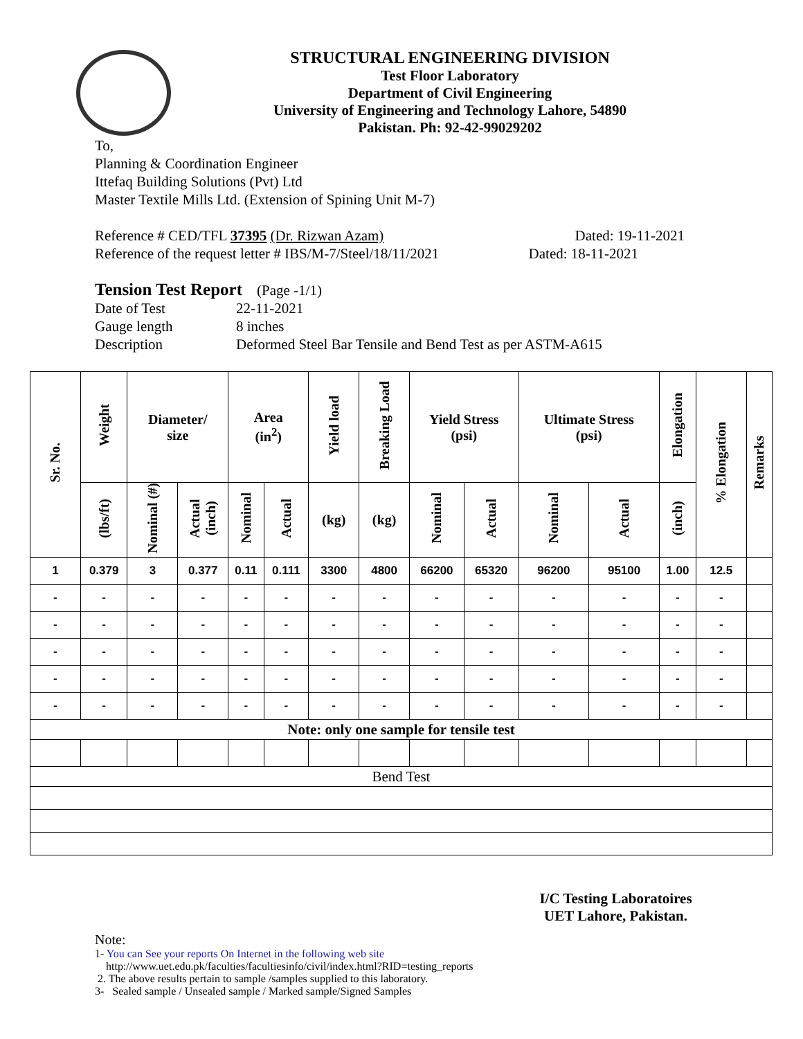STRUCTURAL ENGINEERING DIVISION
Test Floor Laboratory
Department of Civil Engineering
University of Engineering and Technology Lahore, 54890
Pakistan. Ph: 92-42-99029202
To,
Planning & Coordination Engineer
Ittefaq Building Solutions (Pvt) Ltd
Master Textile Mills Ltd. (Extension of Spining Unit M-7)
Reference # CED/TFL 37395 (Dr. Rizwan Azam) Dated: 19-11-2021
Reference of the request letter # IBS/M-7/Steel/18/11/2021 Dated: 18-11-2021
Tension Test Report (Page -1/1)
Date of Test 22-11-2021 Gauge length 8 inches Description Deformed Steel Bar Tensile and Bend Test as per ASTM-A615
| Sr. No. | Weight | Diameter/ size | | Area (in<sup>2</sup>) | | Yield load | Breaking Load | Yield Stress (psi) | | Ultimate Stress (psi) | | Elongation | % Elongation | Remarks |
| --- | --- | --- | --- | --- | --- | --- | --- | --- | --- | --- | --- | --- | --- | --- |
| | (lbs/ft) | Nominal (#) | Actual (inch) | Nominal | Actual | (kg) | (kg) | Nominal | Actual | Nominal | Actual | (inch) | | |
| 1 | 0.379 | 3 | 0.377 | 0.11 | 0.111 | 3300 | 4800 | 66200 | 65320 | 96200 | 95100 | 1.00 | 12.5 | |
| - | - | - | - | - | - | - | - | - | - | - | - | - | - | |
| - | - | - | - | - | - | - | - | - | - | - | - | - | - | |
| - | - | - | - | - | - | - | - | - | - | - | - | - | - | |
| - | - | - | - | - | - | - | - | - | - | - | - | - | - | |
| - | - | - | - | - | - | - | - | - | - | - | - | - | - | |
| Note: only one sample for tensile test | | | | | | | | | | | | | | |
| Bend Test | | | | | | | | | | | | | | |
I/C Testing Laboratoires
UET Lahore, Pakistan.
Note:
1- You can See your reports On Internet in the following web site
http://www.uet.edu.pk/faculties/facultiesinfo/civil/index.html?RID=testing_reports
2. The above results pertain to sample /samples supplied to this laboratory.
3- Sealed sample / Unsealed sample / Marked sample/Signed Samples